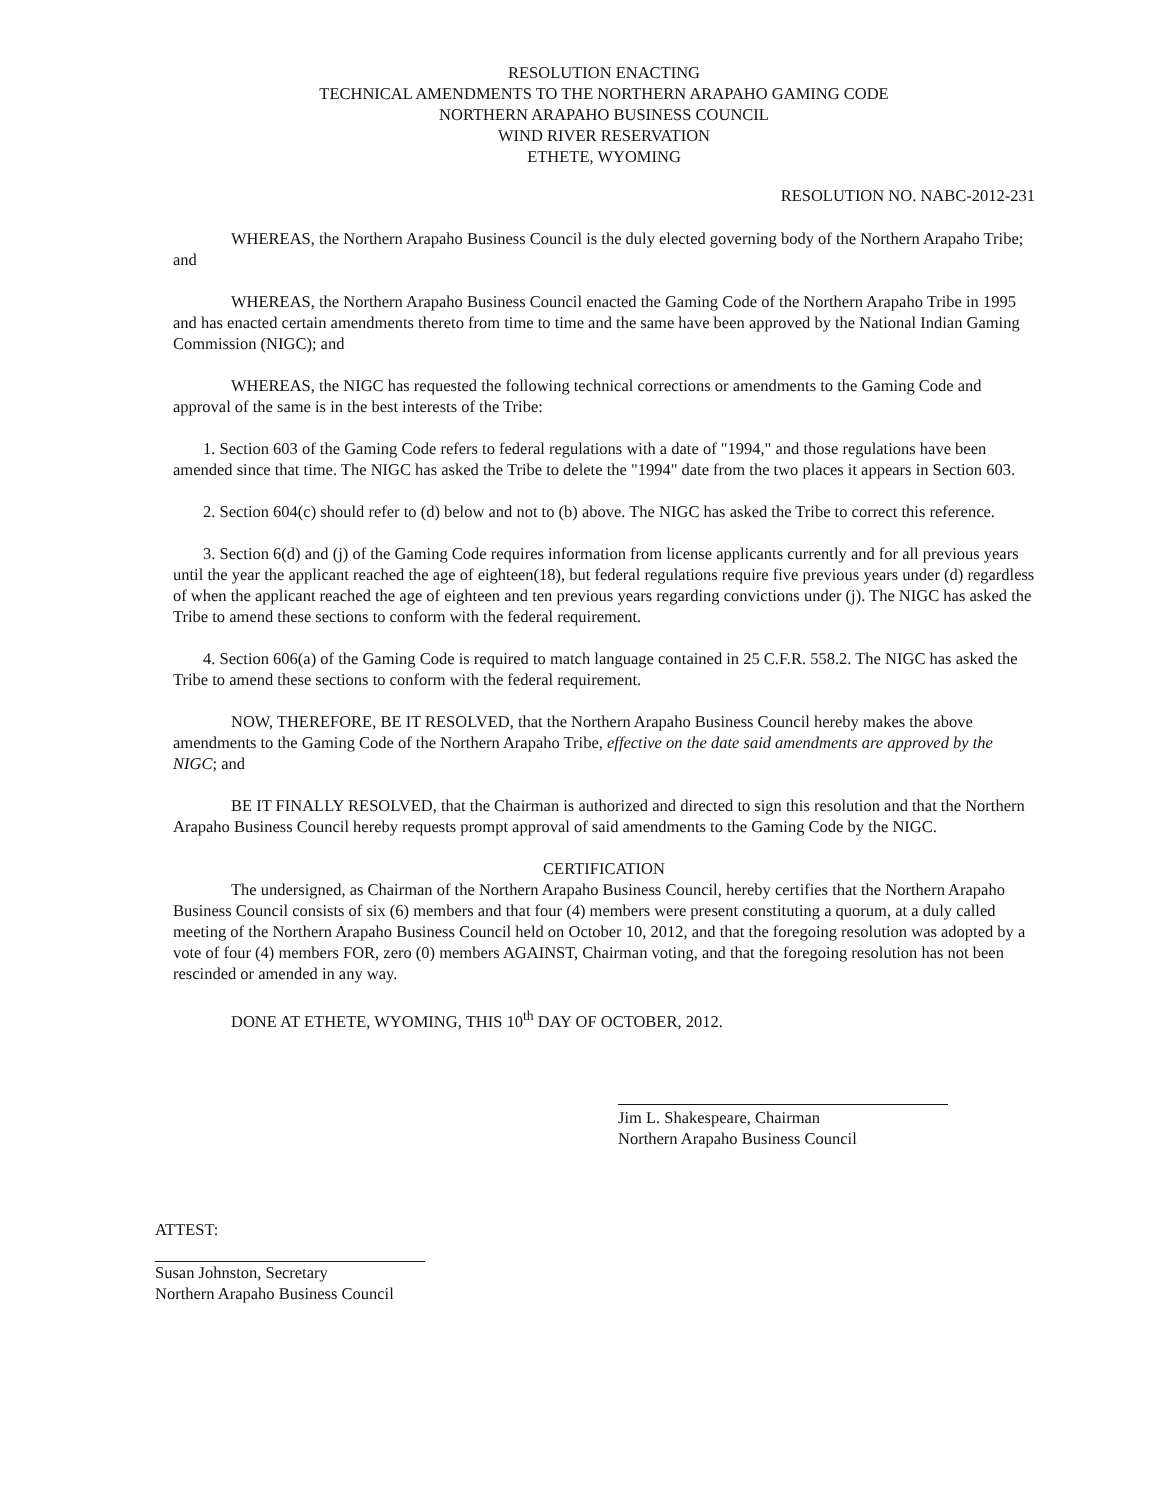RESOLUTION ENACTING
TECHNICAL AMENDMENTS TO THE NORTHERN ARAPAHO GAMING CODE
NORTHERN ARAPAHO BUSINESS COUNCIL
WIND RIVER RESERVATION
ETHETE, WYOMING
RESOLUTION NO. NABC-2012-231
WHEREAS, the Northern Arapaho Business Council is the duly elected governing body of the Northern Arapaho Tribe; and
WHEREAS, the Northern Arapaho Business Council enacted the Gaming Code of the Northern Arapaho Tribe in 1995 and has enacted certain amendments thereto from time to time and the same have been approved by the National Indian Gaming Commission (NIGC); and
WHEREAS, the NIGC has requested the following technical corrections or amendments to the Gaming Code and approval of the same is in the best interests of the Tribe:
1. Section 603 of the Gaming Code refers to federal regulations with a date of "1994," and those regulations have been amended since that time. The NIGC has asked the Tribe to delete the "1994" date from the two places it appears in Section 603.
2. Section 604(c) should refer to (d) below and not to (b) above. The NIGC has asked the Tribe to correct this reference.
3. Section 6(d) and (j) of the Gaming Code requires information from license applicants currently and for all previous years until the year the applicant reached the age of eighteen(18), but federal regulations require five previous years under (d) regardless of when the applicant reached the age of eighteen and ten previous years regarding convictions under (j). The NIGC has asked the Tribe to amend these sections to conform with the federal requirement.
4. Section 606(a) of the Gaming Code is required to match language contained in 25 C.F.R. 558.2. The NIGC has asked the Tribe to amend these sections to conform with the federal requirement.
NOW, THEREFORE, BE IT RESOLVED, that the Northern Arapaho Business Council hereby makes the above amendments to the Gaming Code of the Northern Arapaho Tribe, effective on the date said amendments are approved by the NIGC; and
BE IT FINALLY RESOLVED, that the Chairman is authorized and directed to sign this resolution and that the Northern Arapaho Business Council hereby requests prompt approval of said amendments to the Gaming Code by the NIGC.
CERTIFICATION
The undersigned, as Chairman of the Northern Arapaho Business Council, hereby certifies that the Northern Arapaho Business Council consists of six (6) members and that four (4) members were present constituting a quorum, at a duly called meeting of the Northern Arapaho Business Council held on October 10, 2012, and that the foregoing resolution was adopted by a vote of four (4) members FOR, zero (0) members AGAINST, Chairman voting, and that the foregoing resolution has not been rescinded or amended in any way.
DONE AT ETHETE, WYOMING, THIS 10<sup>th</sup> DAY OF OCTOBER, 2012.
Jim L. Shakespeare, Chairman
Northern Arapaho Business Council
ATTEST:
Susan Johnston, Secretary
Northern Arapaho Business Council